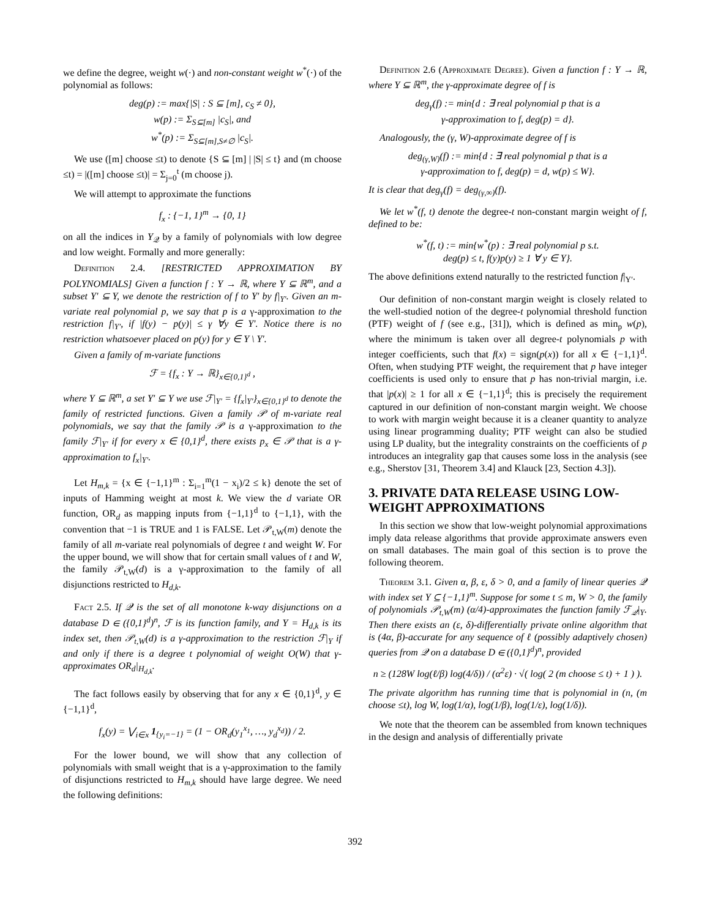we define the degree, weight w(·) and non-constant weight w<sup>*</sup>(·) of the polynomial as follows:
deg(p) := max{|S| : S ⊆ [m], c<sub>S</sub> ≠ 0},
w(p) := Σ<sub>S⊆[m]</sub> |c<sub>S</sub>|, and
w<sup>*</sup>(p) := Σ<sub>S⊆[m],S≠∅</sub> |c<sub>S</sub>|.
We use ([m] choose ≤t) to denote {S ⊆ [m] | |S| ≤ t} and (m choose ≤t) = |([m] choose ≤t)| = Σ<sub>j=0</sub><sup>t</sup> (m choose j).
We will attempt to approximate the functions
f<sub>x</sub> : {−1, 1}<sup>m</sup> → {0, 1}
on all the indices in Y<sub>𝒬</sub> by a family of polynomials with low degree and low weight. Formally and more generally:
Definition 2.4. [RESTRICTED APPROXIMATION BY POLYNOMIALS] Given a function f : Y → ℝ, where Y ⊆ ℝ<sup>m</sup>, and a subset Y′ ⊆ Y, we denote the restriction of f to Y′ by f|<sub>Y′</sub>. Given an m-variate real polynomial p, we say that p is a γ-approximation to the restriction f|<sub>Y′</sub>, if |f(y) − p(y)| ≤ γ ∀y ∈ Y′. Notice there is no restriction whatsoever placed on p(y) for y ∈ Y \ Y′.
Given a family of m-variate functions
ℱ = {f<sub>x</sub> : Y → ℝ}<sub>x∈{0,1}<sup>d</sup></sub> ,
where Y ⊆ ℝ<sup>m</sup>, a set Y′ ⊆ Y we use ℱ|<sub>Y′</sub> = {f<sub>x</sub>|<sub>Y′</sub>}<sub>x∈{0,1}<sup>d</sup></sub> to denote the family of restricted functions. Given a family 𝒫 of m-variate real polynomials, we say that the family 𝒫 is a γ-approximation to the family ℱ|<sub>Y′</sub> if for every x ∈ {0,1}<sup>d</sup>, there exists p<sub>x</sub> ∈ 𝒫 that is a γ-approximation to f<sub>x</sub>|<sub>Y′</sub>.
Let H<sub>m,k</sub> = {x ∈ {−1,1}<sup>m</sup> : Σ<sub>i=1</sub><sup>m</sup>(1 − x<sub>i</sub>)/2 ≤ k} denote the set of inputs of Hamming weight at most k. We view the d variate OR function, OR<sub>d</sub> as mapping inputs from {−1,1}<sup>d</sup> to {−1,1}, with the convention that −1 is TRUE and 1 is FALSE. Let 𝒫<sub>t,W</sub>(m) denote the family of all m-variate real polynomials of degree t and weight W. For the upper bound, we will show that for certain small values of t and W, the family 𝒫<sub>t,W</sub>(d) is a γ-approximation to the family of all disjunctions restricted to H<sub>d,k</sub>.
Fact 2.5. If 𝒬 is the set of all monotone k-way disjunctions on a database D ∈ ({0,1}<sup>d</sup>)<sup>n</sup>, ℱ is its function family, and Y = H<sub>d,k</sub> is its index set, then 𝒫<sub>t,W</sub>(d) is a γ-approximation to the restriction ℱ|<sub>Y</sub> if and only if there is a degree t polynomial of weight O(W) that γ-approximates OR<sub>d</sub>|<sub>H<sub>d,k</sub></sub>.
The fact follows easily by observing that for any x ∈ {0,1}<sup>d</sup>, y ∈ {−1,1}<sup>d</sup>,
f<sub>x</sub>(y) = ⋁<sub>i∈x</sub> 1<sub>{y<sub>i</sub>=−1}</sub> = (1 − OR<sub>d</sub>(y<sub>1</sub><sup>x<sub>1</sub></sup>, …, y<sub>d</sub><sup>x<sub>d</sub></sup>)) / 2.
For the lower bound, we will show that any collection of polynomials with small weight that is a γ-approximation to the family of disjunctions restricted to H<sub>m,k</sub> should have large degree. We need the following definitions:
Definition 2.6 (Approximate Degree). Given a function f : Y → ℝ, where Y ⊆ ℝ<sup>m</sup>, the γ-approximate degree of f is
deg<sub>γ</sub>(f) := min{d : ∃ real polynomial p that is a
γ-approximation to f, deg(p) = d}.
Analogously, the (γ, W)-approximate degree of f is
deg<sub>(γ,W)</sub>(f) := min{d : ∃ real polynomial p that is a
γ-approximation to f, deg(p) = d, w(p) ≤ W}.
It is clear that deg<sub>γ</sub>(f) = deg<sub>(γ,∞)</sub>(f).
We let w<sup>*</sup>(f, t) denote the degree-t non-constant margin weight of f, defined to be:
w<sup>*</sup>(f, t) := min{w<sup>*</sup>(p) : ∃ real polynomial p s.t.
deg(p) ≤ t, f(y)p(y) ≥ 1 ∀ y ∈ Y}.
The above definitions extend naturally to the restricted function f|<sub>Y′</sub>.
Our definition of non-constant margin weight is closely related to the well-studied notion of the degree-t polynomial threshold function (PTF) weight of f (see e.g., [31]), which is defined as min<sub>p</sub> w(p), where the minimum is taken over all degree-t polynomials p with integer coefficients, such that f(x) = sign(p(x)) for all x ∈ {−1,1}<sup>d</sup>. Often, when studying PTF weight, the requirement that p have integer coefficients is used only to ensure that p has non-trivial margin, i.e. that |p(x)| ≥ 1 for all x ∈ {−1,1}<sup>d</sup>; this is precisely the requirement captured in our definition of non-constant margin weight. We choose to work with margin weight because it is a cleaner quantity to analyze using linear programming duality; PTF weight can also be studied using LP duality, but the integrality constraints on the coefficients of p introduces an integrality gap that causes some loss in the analysis (see e.g., Sherstov [31, Theorem 3.4] and Klauck [23, Section 4.3]).
3. PRIVATE DATA RELEASE USING LOW-WEIGHT APPROXIMATIONS
In this section we show that low-weight polynomial approximations imply data release algorithms that provide approximate answers even on small databases. The main goal of this section is to prove the following theorem.
Theorem 3.1. Given α, β, ε, δ > 0, and a family of linear queries 𝒬 with index set Y ⊆ {−1,1}<sup>m</sup>. Suppose for some t ≤ m, W > 0, the family of polynomials 𝒫<sub>t,W</sub>(m) (α/4)-approximates the function family ℱ<sub>𝒬</sub>|<sub>Y</sub>. Then there exists an (ε, δ)-differentially private online algorithm that is (4α, β)-accurate for any sequence of ℓ (possibly adaptively chosen) queries from 𝒬 on a database D ∈ ({0,1}<sup>d</sup>)<sup>n</sup>, provided
n ≥ (128W log(ℓ/β) log(4/δ)) / (α<sup>2</sup>ε) · √( log( 2 (m choose ≤ t) + 1 ) ).
The private algorithm has running time that is polynomial in (n, (m choose ≤t), log W, log(1/α), log(1/β), log(1/ε), log(1/δ)).
We note that the theorem can be assembled from known techniques in the design and analysis of differentially private
392